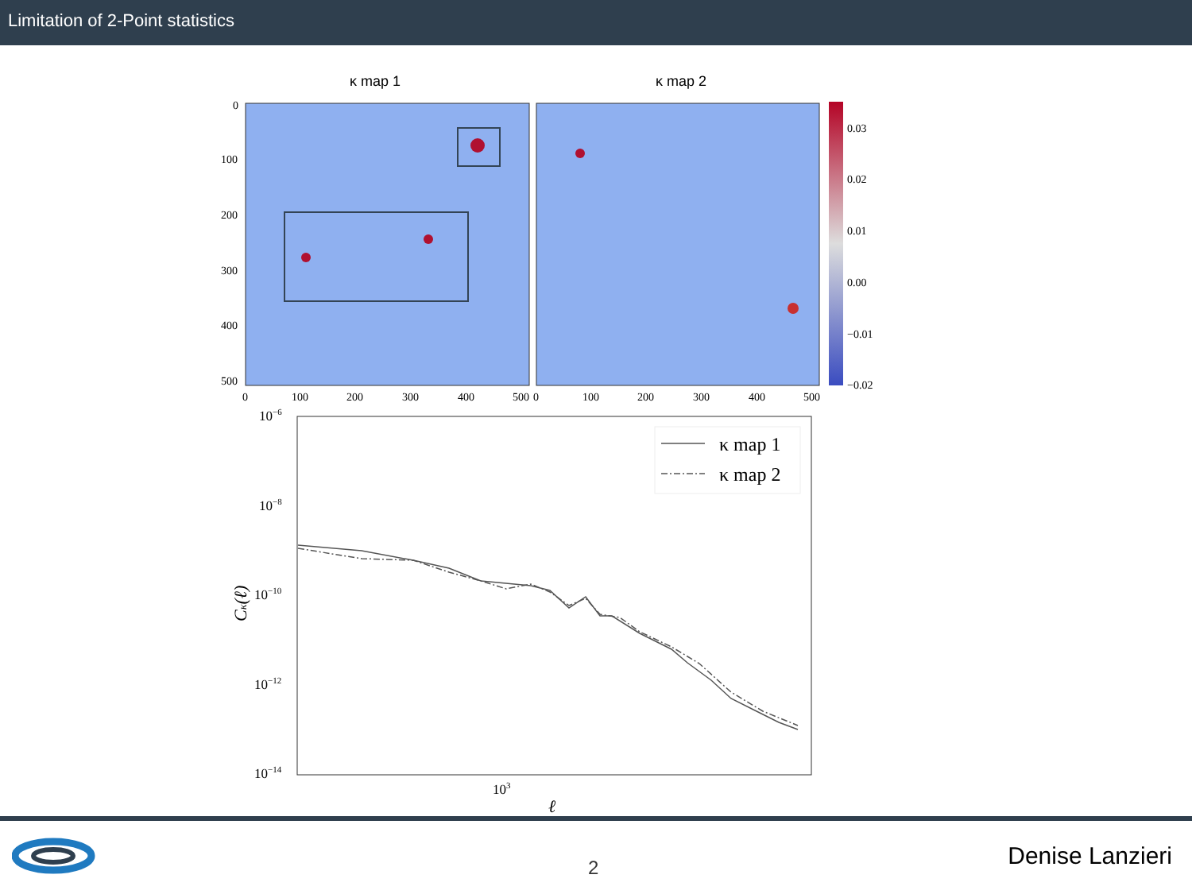Limitation of 2-Point statistics
κ map 1
κ map 2
0.03
0.02
0.01
0.00
−0.01
−0.02
0
100
200
300
400
500
0
100
200
300
400
500
0
100
200
300
400
500
10−6
10−8
10−10
10−12
10−14
103
ℓ
Cκ(ℓ)
κ map 1
κ map 2
2 Denise Lanzieri